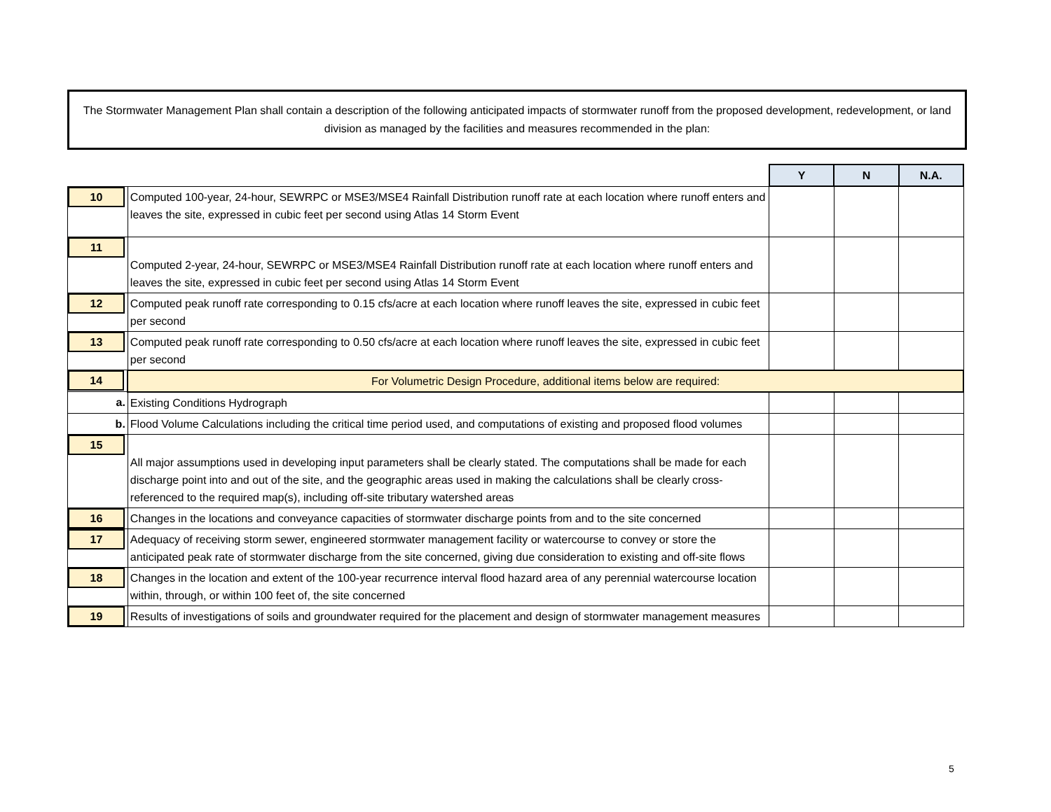The Stormwater Management Plan shall contain a description of the following anticipated impacts of stormwater runoff from the proposed development, redevelopment, or land division as managed by the facilities and measures recommended in the plan:
| | | Y | N | N.A. |
| 10 | Computed 100-year, 24-hour, SEWRPC or MSE3/MSE4 Rainfall Distribution runoff rate at each location where runoff enters and leaves the site, expressed in cubic feet per second using Atlas 14 Storm Event | | | |
| 11 | Computed 2-year, 24-hour, SEWRPC or MSE3/MSE4 Rainfall Distribution runoff rate at each location where runoff enters and leaves the site, expressed in cubic feet per second using Atlas 14 Storm Event | | | |
| 12 | Computed peak runoff rate corresponding to 0.15 cfs/acre at each location where runoff leaves the site, expressed in cubic feet per second | | | |
| 13 | Computed peak runoff rate corresponding to 0.50 cfs/acre at each location where runoff leaves the site, expressed in cubic feet per second | | | |
| 14 | For Volumetric Design Procedure, additional items below are required: | | | |
| a. | Existing Conditions Hydrograph | | | |
| b. | Flood Volume Calculations including the critical time period used, and computations of existing and proposed flood volumes | | | |
| 15 | All major assumptions used in developing input parameters shall be clearly stated. The computations shall be made for each discharge point into and out of the site, and the geographic areas used in making the calculations shall be clearly cross-referenced to the required map(s), including off-site tributary watershed areas | | | |
| 16 | Changes in the locations and conveyance capacities of stormwater discharge points from and to the site concerned | | | |
| 17 | Adequacy of receiving storm sewer, engineered stormwater management facility or watercourse to convey or store the anticipated peak rate of stormwater discharge from the site concerned, giving due consideration to existing and off-site flows | | | |
| 18 | Changes in the location and extent of the 100-year recurrence interval flood hazard area of any perennial watercourse location within, through, or within 100 feet of, the site concerned | | | |
| 19 | Results of investigations of soils and groundwater required for the placement and design of stormwater management measures | | | |
5